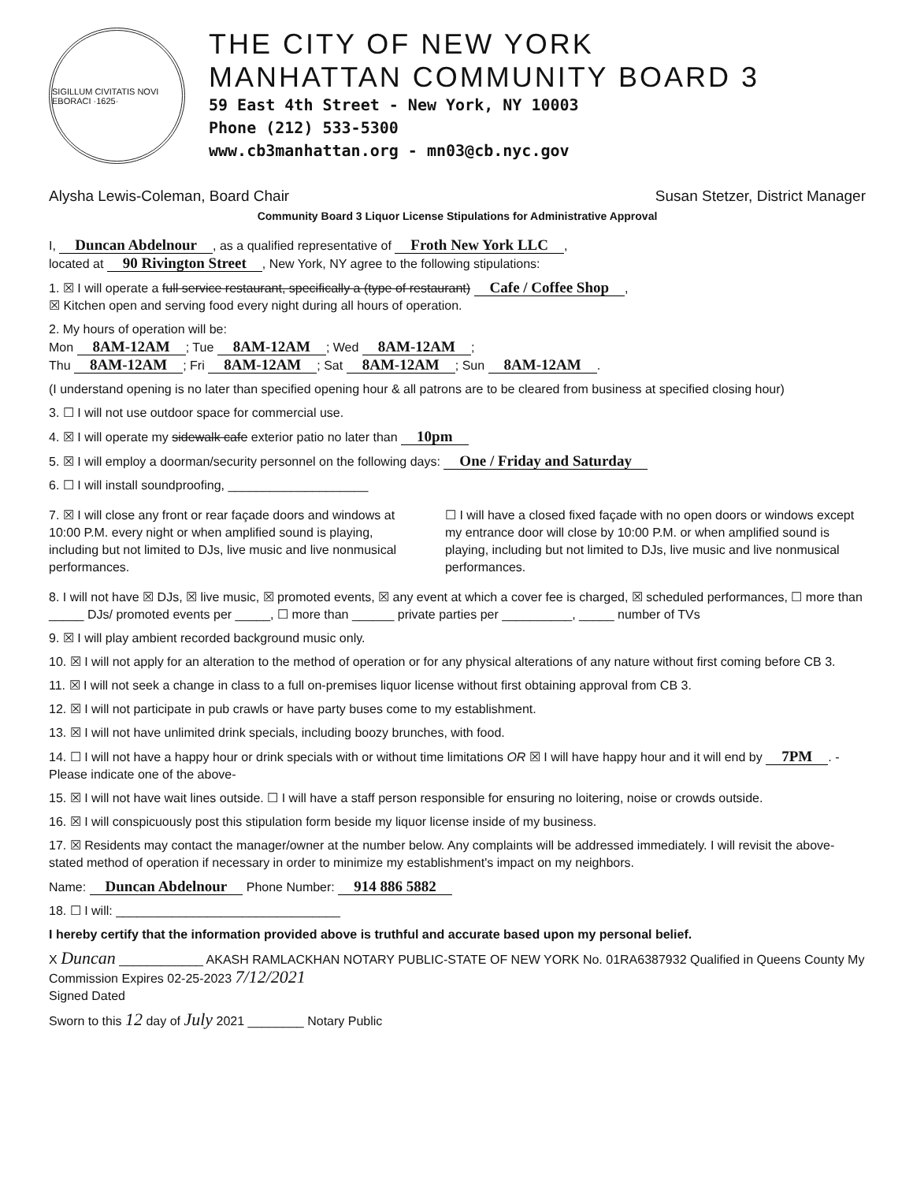SIGILLUM CIVITATIS NOVI EBORACI ·1625·
THE CITY OF NEW YORK
MANHATTAN COMMUNITY BOARD 3
59 East 4th Street - New York, NY 10003
Phone (212) 533-5300
www.cb3manhattan.org - mn03@cb.nyc.gov
Alysha Lewis-Coleman, Board Chair Susan Stetzer, District Manager
Community Board 3 Liquor License Stipulations for Administrative Approval
I, Duncan Abdelnour, as a qualified representative of Froth New York LLC,
located at 90 Rivington Street, New York, NY agree to the following stipulations:
1. ☒ I will operate a full service restaurant, specifically a (type of restaurant) Cafe / Coffee Shop,
☒ Kitchen open and serving food every night during all hours of operation.
2. My hours of operation will be:
Mon 8AM-12AM; Tue 8AM-12AM; Wed 8AM-12AM;
Thu 8AM-12AM; Fri 8AM-12AM; Sat 8AM-12AM; Sun 8AM-12AM.
(I understand opening is no later than specified opening hour & all patrons are to be cleared from business at specified closing hour)
3. ☐ I will not use outdoor space for commercial use.
4. ☒ I will operate my sidewalk cafe exterior patio no later than 10pm
5. ☒ I will employ a doorman/security personnel on the following days: One / Friday and Saturday
6. ☐ I will install soundproofing, ____________________
7. ☒ I will close any front or rear façade doors and windows at 10:00 P.M. every night or when amplified sound is playing, including but not limited to DJs, live music and live nonmusical performances.
☐ I will have a closed fixed façade with no open doors or windows except my entrance door will close by 10:00 P.M. or when amplified sound is playing, including but not limited to DJs, live music and live nonmusical performances.
8. I will not have ☒ DJs, ☒ live music, ☒ promoted events, ☒ any event at which a cover fee is charged, ☒ scheduled performances, ☐ more than _____ DJs/ promoted events per _____, ☐ more than ______ private parties per __________, _____ number of TVs
9. ☒ I will play ambient recorded background music only.
10. ☒ I will not apply for an alteration to the method of operation or for any physical alterations of any nature without first coming before CB 3.
11. ☒ I will not seek a change in class to a full on-premises liquor license without first obtaining approval from CB 3.
12. ☒ I will not participate in pub crawls or have party buses come to my establishment.
13. ☒ I will not have unlimited drink specials, including boozy brunches, with food.
14. ☐ I will not have a happy hour or drink specials with or without time limitations OR ☒ I will have happy hour and it will end by 7PM. -Please indicate one of the above-
15. ☒ I will not have wait lines outside. ☐ I will have a staff person responsible for ensuring no loitering, noise or crowds outside.
16. ☒ I will conspicuously post this stipulation form beside my liquor license inside of my business.
17. ☒ Residents may contact the manager/owner at the number below. Any complaints will be addressed immediately. I will revisit the above-stated method of operation if necessary in order to minimize my establishment's impact on my neighbors.
Name: Duncan Abdelnour Phone Number: 914 886 5882
18. ☐ I will: ________________________________
I hereby certify that the information provided above is truthful and accurate based upon my personal belief.
X Duncan ____________ AKASH RAMLACKHAN NOTARY PUBLIC-STATE OF NEW YORK No. 01RA6387932 Qualified in Queens County My Commission Expires 02-25-2023 7/12/2021
Signed Dated
Sworn to this 12 day of July 2021 ________ Notary Public